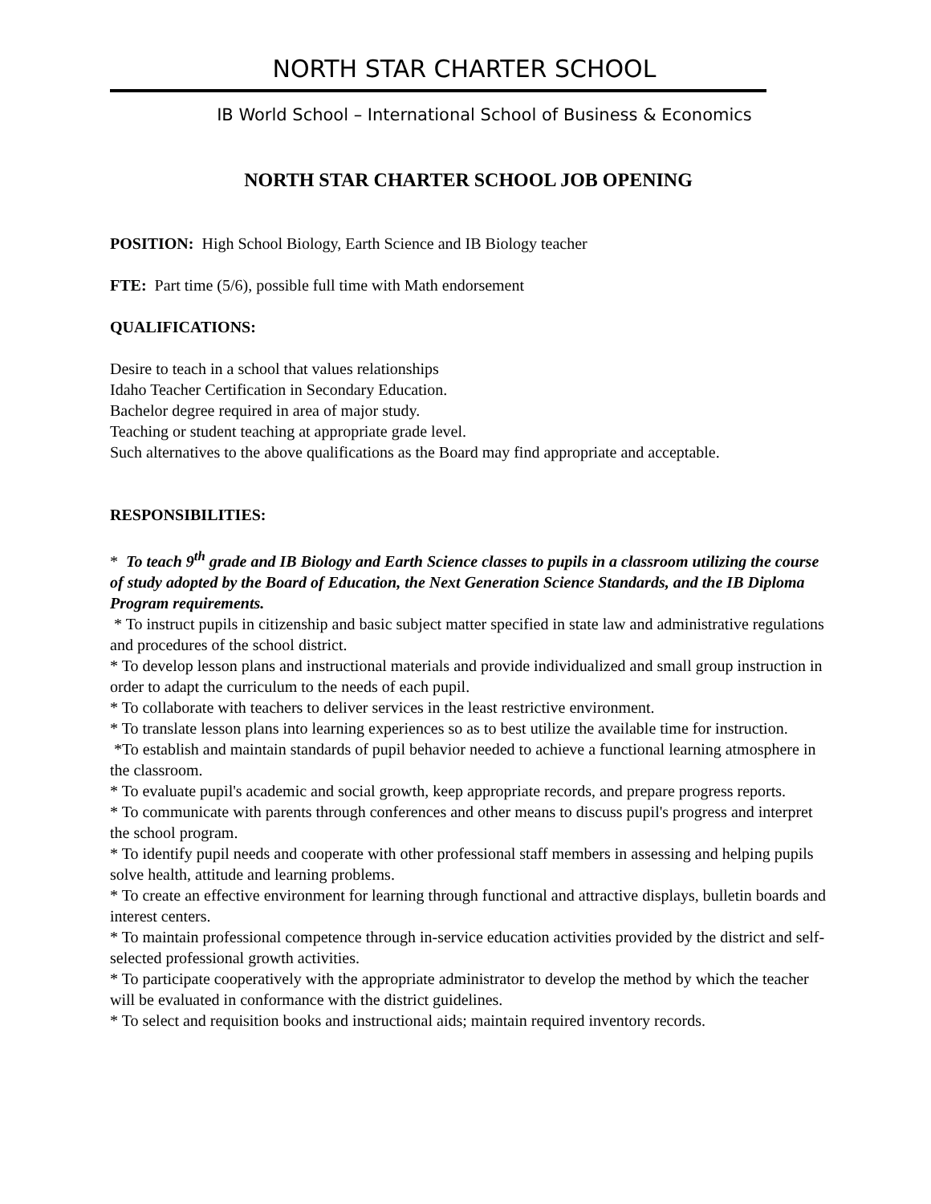NORTH STAR CHARTER SCHOOL
IB World School – International School of Business & Economics
NORTH STAR CHARTER SCHOOL JOB OPENING
POSITION: High School Biology, Earth Science and IB Biology teacher
FTE: Part time (5/6), possible full time with Math endorsement
QUALIFICATIONS:
Desire to teach in a school that values relationships
Idaho Teacher Certification in Secondary Education.
Bachelor degree required in area of major study.
Teaching or student teaching at appropriate grade level.
Such alternatives to the above qualifications as the Board may find appropriate and acceptable.
RESPONSIBILITIES:
* To teach 9<sup>th</sup> grade and IB Biology and Earth Science classes to pupils in a classroom utilizing the course of study adopted by the Board of Education, the Next Generation Science Standards, and the IB Diploma Program requirements.
* To instruct pupils in citizenship and basic subject matter specified in state law and administrative regulations and procedures of the school district.
* To develop lesson plans and instructional materials and provide individualized and small group instruction in order to adapt the curriculum to the needs of each pupil.
* To collaborate with teachers to deliver services in the least restrictive environment.
* To translate lesson plans into learning experiences so as to best utilize the available time for instruction.
*To establish and maintain standards of pupil behavior needed to achieve a functional learning atmosphere in the classroom.
* To evaluate pupil's academic and social growth, keep appropriate records, and prepare progress reports.
* To communicate with parents through conferences and other means to discuss pupil's progress and interpret the school program.
* To identify pupil needs and cooperate with other professional staff members in assessing and helping pupils solve health, attitude and learning problems.
* To create an effective environment for learning through functional and attractive displays, bulletin boards and interest centers.
* To maintain professional competence through in-service education activities provided by the district and self-selected professional growth activities.
* To participate cooperatively with the appropriate administrator to develop the method by which the teacher will be evaluated in conformance with the district guidelines.
* To select and requisition books and instructional aids; maintain required inventory records.